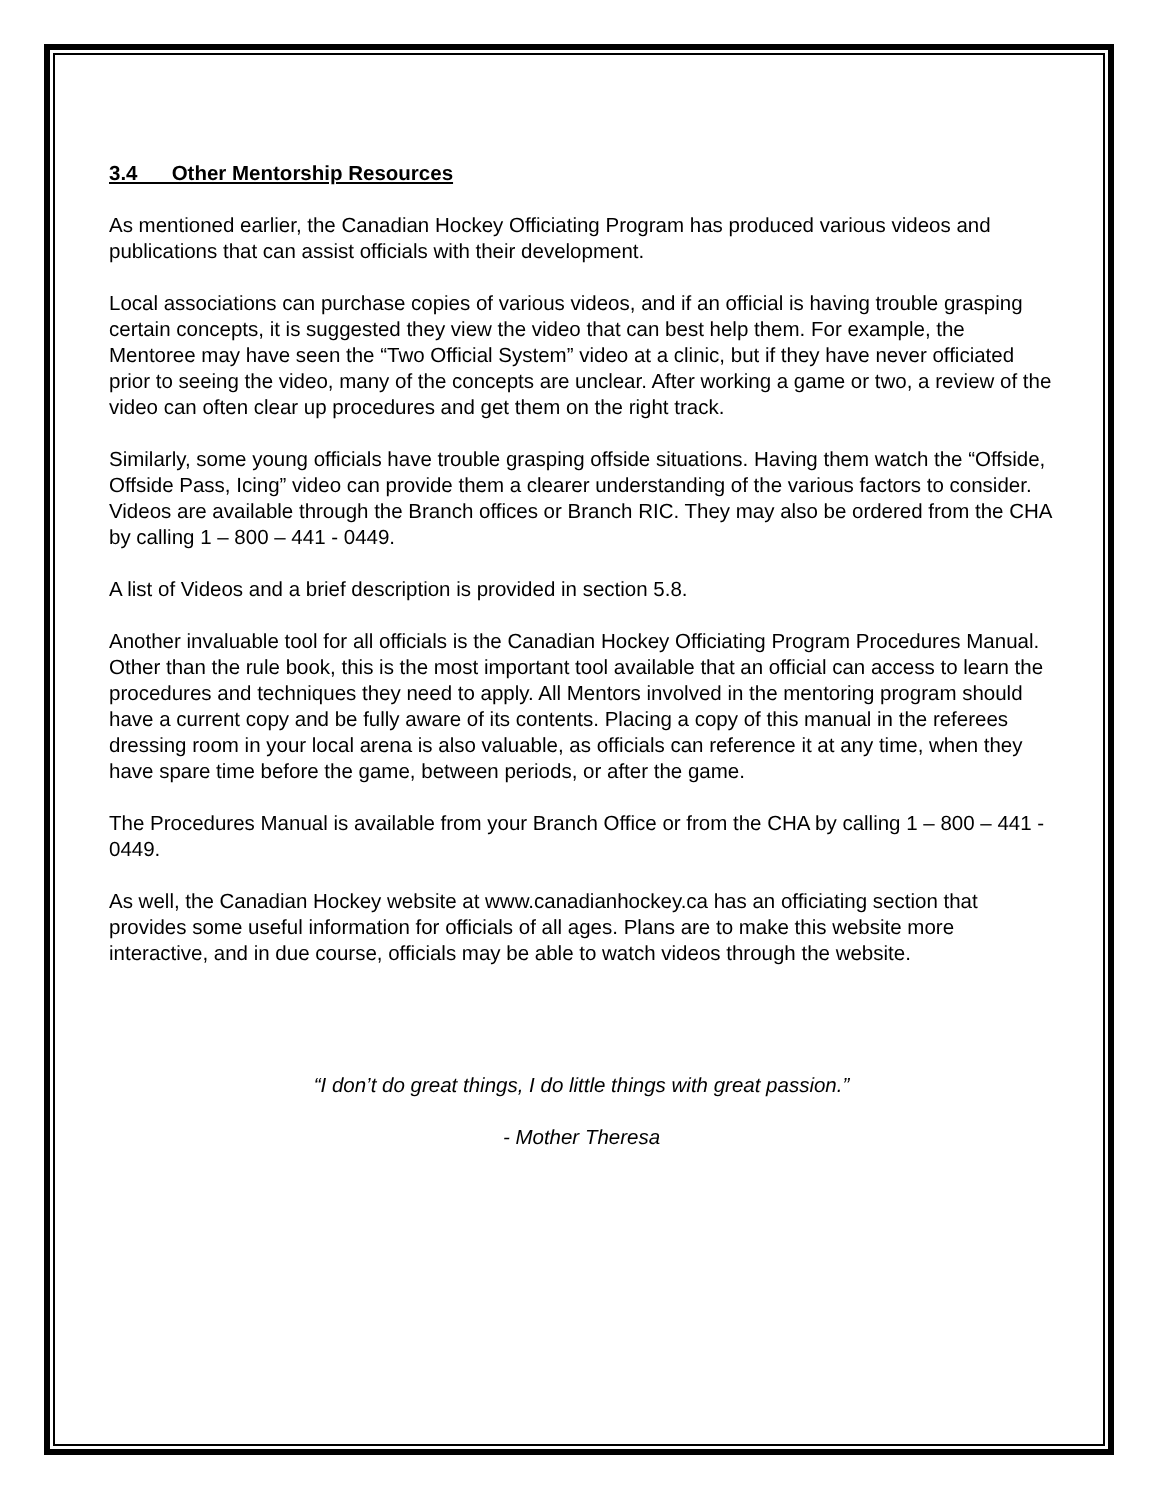3.4 Other Mentorship Resources
As mentioned earlier, the Canadian Hockey Officiating Program has produced various videos and publications that can assist officials with their development.
Local associations can purchase copies of various videos, and if an official is having trouble grasping certain concepts, it is suggested they view the video that can best help them. For example, the Mentoree may have seen the “Two Official System” video at a clinic, but if they have never officiated prior to seeing the video, many of the concepts are unclear. After working a game or two, a review of the video can often clear up procedures and get them on the right track.
Similarly, some young officials have trouble grasping offside situations. Having them watch the “Offside, Offside Pass, Icing” video can provide them a clearer understanding of the various factors to consider. Videos are available through the Branch offices or Branch RIC. They may also be ordered from the CHA by calling 1 – 800 – 441 - 0449.
A list of Videos and a brief description is provided in section 5.8.
Another invaluable tool for all officials is the Canadian Hockey Officiating Program Procedures Manual. Other than the rule book, this is the most important tool available that an official can access to learn the procedures and techniques they need to apply. All Mentors involved in the mentoring program should have a current copy and be fully aware of its contents. Placing a copy of this manual in the referees dressing room in your local arena is also valuable, as officials can reference it at any time, when they have spare time before the game, between periods, or after the game.
The Procedures Manual is available from your Branch Office or from the CHA by calling 1 – 800 – 441 - 0449.
As well, the Canadian Hockey website at www.canadianhockey.ca has an officiating section that provides some useful information for officials of all ages. Plans are to make this website more interactive, and in due course, officials may be able to watch videos through the website.
“I don’t do great things, I do little things with great passion.”
- Mother Theresa